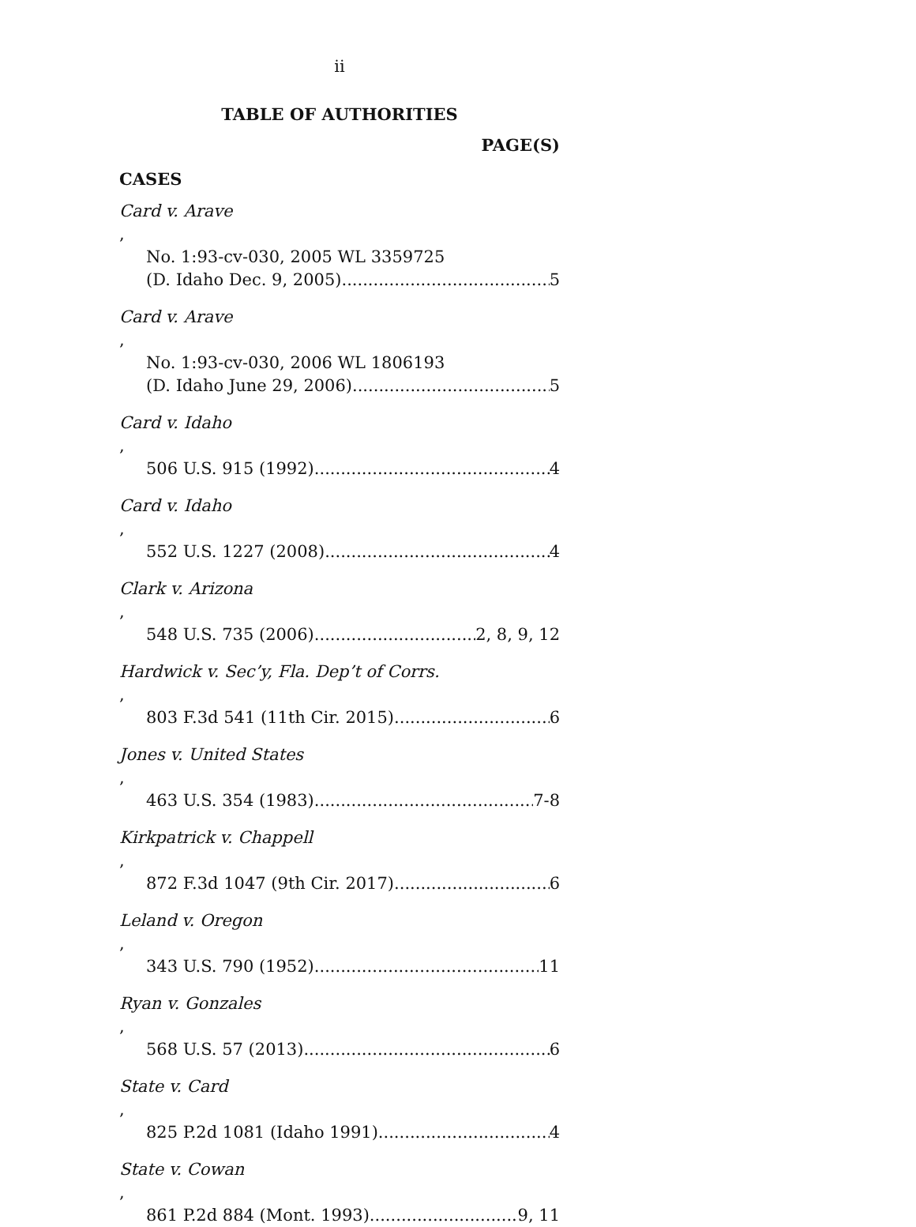ii
TABLE OF AUTHORITIES
PAGE(S)
CASES
Card v. Arave,
No. 1:93-cv-030, 2005 WL 3359725
(D. Idaho Dec. 9, 2005) 5
Card v. Arave,
No. 1:93-cv-030, 2006 WL 1806193
(D. Idaho June 29, 2006) 5
Card v. Idaho,
506 U.S. 915 (1992) 4
Card v. Idaho,
552 U.S. 1227 (2008) 4
Clark v. Arizona,
548 U.S. 735 (2006) 2, 8, 9, 12
Hardwick v. Sec’y, Fla. Dep’t of Corrs.,
803 F.3d 541 (11th Cir. 2015) 6
Jones v. United States,
463 U.S. 354 (1983) 7-8
Kirkpatrick v. Chappell,
872 F.3d 1047 (9th Cir. 2017) 6
Leland v. Oregon,
343 U.S. 790 (1952) 11
Ryan v. Gonzales,
568 U.S. 57 (2013) 6
State v. Card,
825 P.2d 1081 (Idaho 1991) 4
State v. Cowan,
861 P.2d 884 (Mont. 1993) 9, 11